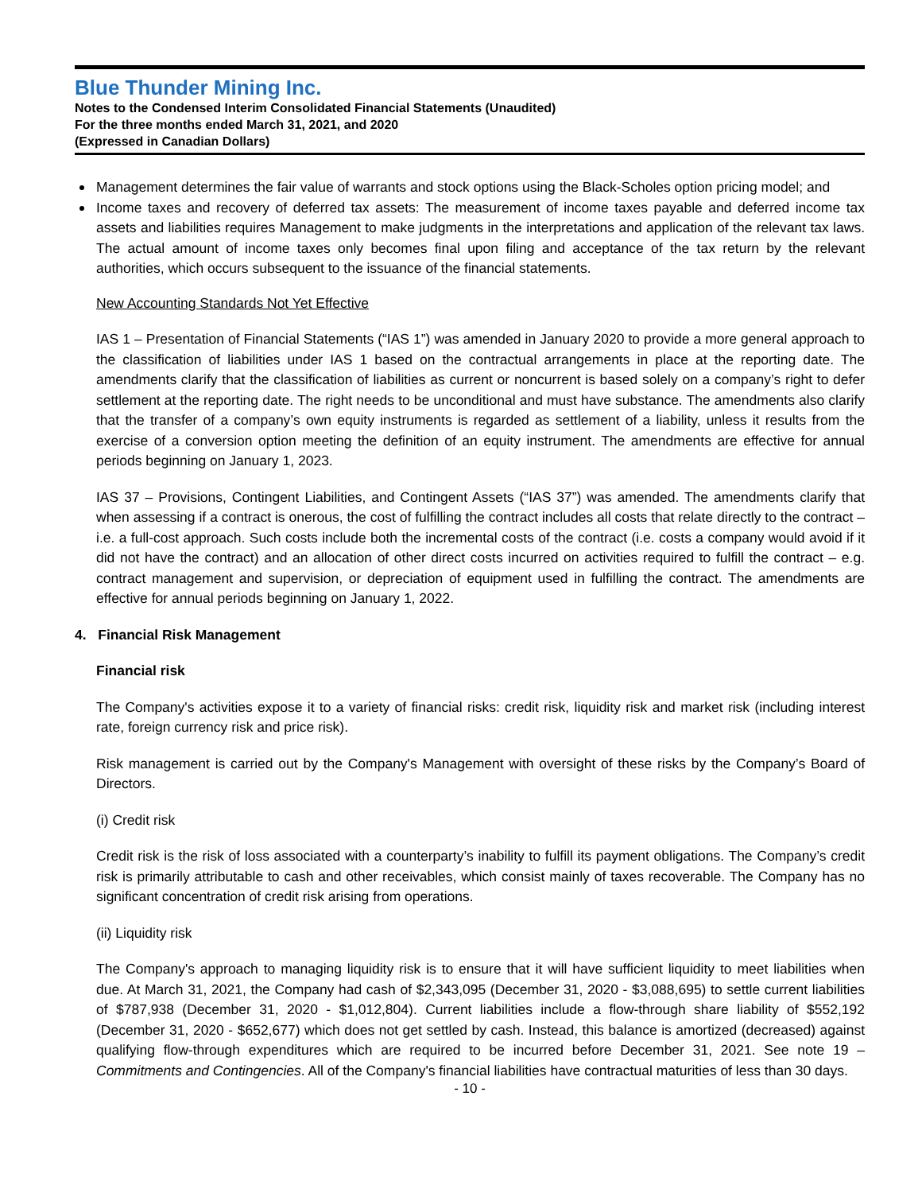Blue Thunder Mining Inc.
Notes to the Condensed Interim Consolidated Financial Statements (Unaudited)
For the three months ended March 31, 2021, and 2020
(Expressed in Canadian Dollars)
Management determines the fair value of warrants and stock options using the Black-Scholes option pricing model; and
Income taxes and recovery of deferred tax assets: The measurement of income taxes payable and deferred income tax assets and liabilities requires Management to make judgments in the interpretations and application of the relevant tax laws. The actual amount of income taxes only becomes final upon filing and acceptance of the tax return by the relevant authorities, which occurs subsequent to the issuance of the financial statements.
New Accounting Standards Not Yet Effective
IAS 1 – Presentation of Financial Statements (“IAS 1”) was amended in January 2020 to provide a more general approach to the classification of liabilities under IAS 1 based on the contractual arrangements in place at the reporting date. The amendments clarify that the classification of liabilities as current or noncurrent is based solely on a company’s right to defer settlement at the reporting date. The right needs to be unconditional and must have substance. The amendments also clarify that the transfer of a company’s own equity instruments is regarded as settlement of a liability, unless it results from the exercise of a conversion option meeting the definition of an equity instrument. The amendments are effective for annual periods beginning on January 1, 2023.
IAS 37 – Provisions, Contingent Liabilities, and Contingent Assets (“IAS 37”) was amended. The amendments clarify that when assessing if a contract is onerous, the cost of fulfilling the contract includes all costs that relate directly to the contract – i.e. a full-cost approach. Such costs include both the incremental costs of the contract (i.e. costs a company would avoid if it did not have the contract) and an allocation of other direct costs incurred on activities required to fulfill the contract – e.g. contract management and supervision, or depreciation of equipment used in fulfilling the contract. The amendments are effective for annual periods beginning on January 1, 2022.
4. Financial Risk Management
Financial risk
The Company's activities expose it to a variety of financial risks: credit risk, liquidity risk and market risk (including interest rate, foreign currency risk and price risk).
Risk management is carried out by the Company's Management with oversight of these risks by the Company’s Board of Directors.
(i) Credit risk
Credit risk is the risk of loss associated with a counterparty’s inability to fulfill its payment obligations. The Company’s credit risk is primarily attributable to cash and other receivables, which consist mainly of taxes recoverable. The Company has no significant concentration of credit risk arising from operations.
(ii) Liquidity risk
The Company's approach to managing liquidity risk is to ensure that it will have sufficient liquidity to meet liabilities when due. At March 31, 2021, the Company had cash of $2,343,095 (December 31, 2020 - $3,088,695) to settle current liabilities of $787,938 (December 31, 2020 - $1,012,804). Current liabilities include a flow-through share liability of $552,192 (December 31, 2020 - $652,677) which does not get settled by cash. Instead, this balance is amortized (decreased) against qualifying flow-through expenditures which are required to be incurred before December 31, 2021. See note 19 – Commitments and Contingencies. All of the Company's financial liabilities have contractual maturities of less than 30 days.
- 10 -